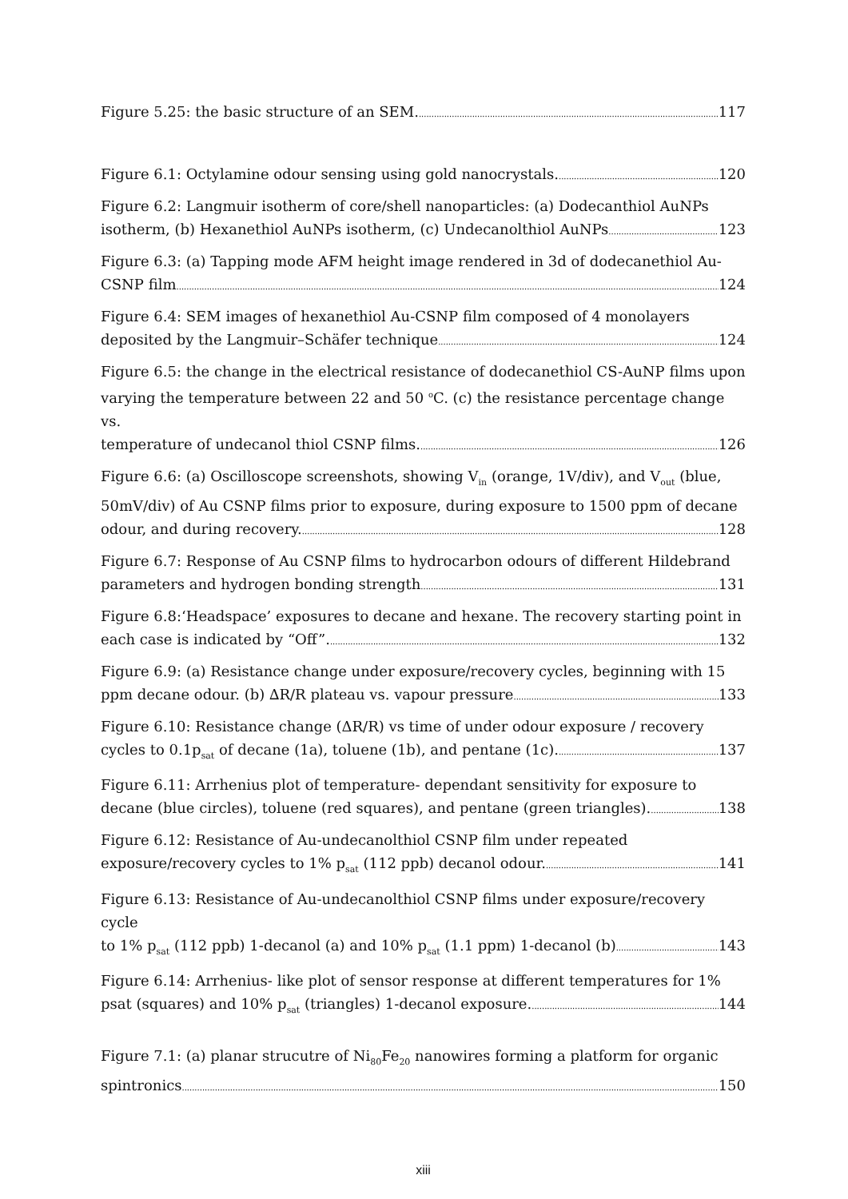Figure 5.25: the basic structure of an SEM. 117
Figure 6.1: Octylamine odour sensing using gold nanocrystals. 120
Figure 6.2: Langmuir isotherm of core/shell nanoparticles: (a) Dodecanthiol AuNPs
isotherm, (b) Hexanethiol AuNPs isotherm, (c) Undecanolthiol AuNPs 123
Figure 6.3: (a) Tapping mode AFM height image rendered in 3d of dodecanethiol Au-
CSNP film 124
Figure 6.4: SEM images of hexanethiol Au-CSNP film composed of 4 monolayers
deposited by the Langmuir–Schäfer technique 124
Figure 6.5: the change in the electrical resistance of dodecanethiol CS-AuNP films upon varying the temperature between 22 and 50 <sup>o</sup>C. (c) the resistance percentage change vs.
temperature of undecanol thiol CSNP films. 126
Figure 6.6: (a) Oscilloscope screenshots, showing V<sub>in</sub> (orange, 1V/div), and V<sub>out</sub> (blue, 50mV/div) of Au CSNP films prior to exposure, during exposure to 1500 ppm of decane
odour, and during recovery. 128
Figure 6.7: Response of Au CSNP films to hydrocarbon odours of different Hildebrand
parameters and hydrogen bonding strength 131
Figure 6.8:‘Headspace’ exposures to decane and hexane. The recovery starting point in
each case is indicated by “Off”. 132
Figure 6.9: (a) Resistance change under exposure/recovery cycles, beginning with 15
ppm decane odour. (b) ∆R/R plateau vs. vapour pressure 133
Figure 6.10: Resistance change (ΔR/R) vs time of under odour exposure / recovery
cycles to 0.1p<sub>sat</sub> of decane (1a), toluene (1b), and pentane (1c). 137
Figure 6.11: Arrhenius plot of temperature- dependant sensitivity for exposure to
decane (blue circles), toluene (red squares), and pentane (green triangles). 138
Figure 6.12: Resistance of Au-undecanolthiol CSNP film under repeated
exposure/recovery cycles to 1% p<sub>sat</sub> (112 ppb) decanol odour. 141
Figure 6.13: Resistance of Au-undecanolthiol CSNP films under exposure/recovery cycle
to 1% p<sub>sat</sub> (112 ppb) 1-decanol (a) and 10% p<sub>sat</sub> (1.1 ppm) 1-decanol (b) 143
Figure 6.14: Arrhenius- like plot of sensor response at different temperatures for 1%
psat (squares) and 10% p<sub>sat</sub> (triangles) 1-decanol exposure. 144
Figure 7.1: (a) planar strucutre of Ni<sub>80</sub>Fe<sub>20</sub> nanowires forming a platform for organic
spintronics 150
xiii